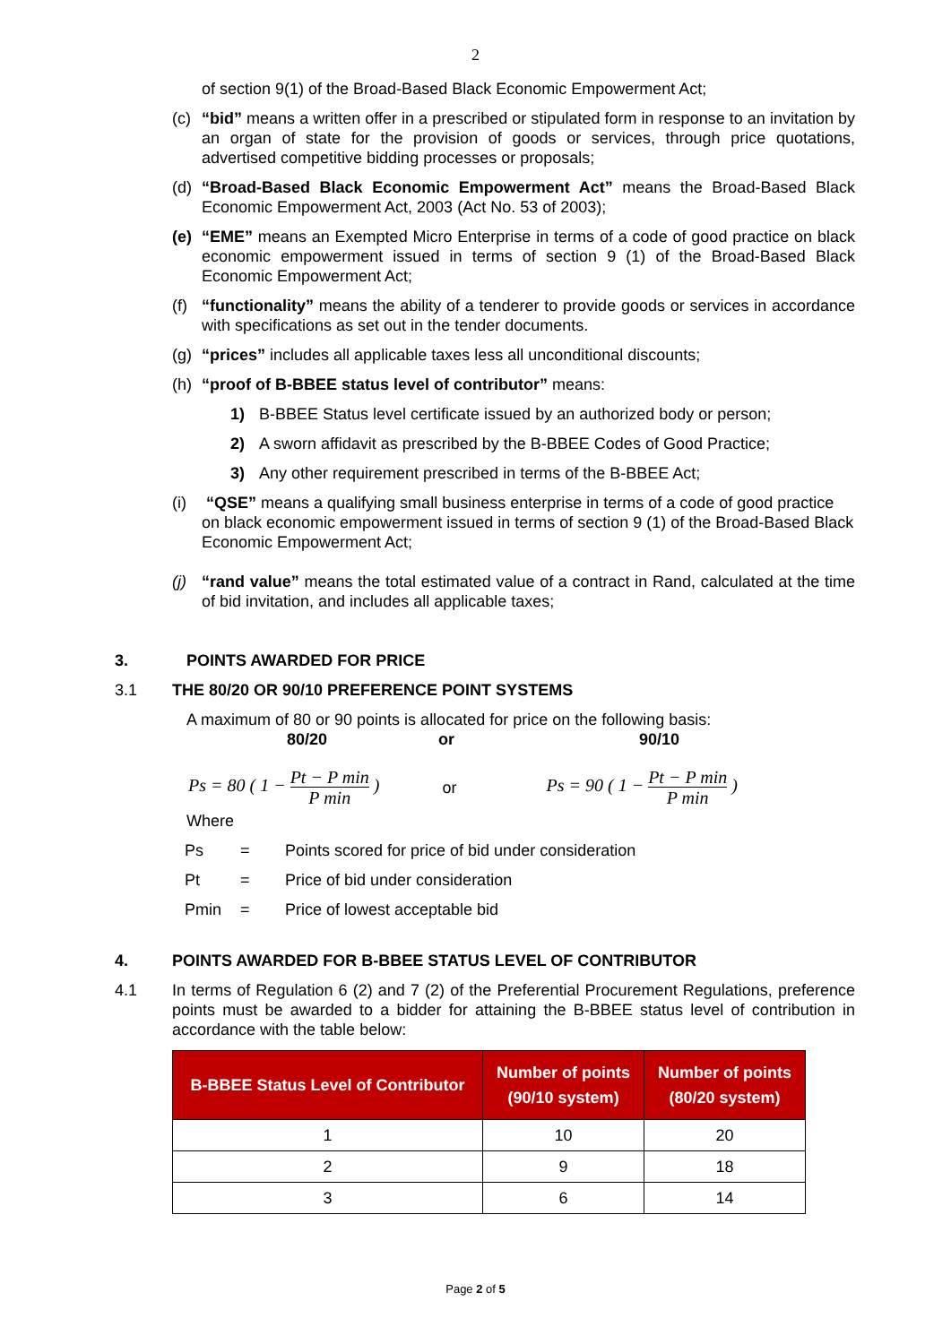2
of section 9(1) of the Broad-Based Black Economic Empowerment Act;
(c) “bid” means a written offer in a prescribed or stipulated form in response to an invitation by an organ of state for the provision of goods or services, through price quotations, advertised competitive bidding processes or proposals;
(d) “Broad-Based Black Economic Empowerment Act” means the Broad-Based Black Economic Empowerment Act, 2003 (Act No. 53 of 2003);
(e) “EME” means an Exempted Micro Enterprise in terms of a code of good practice on black economic empowerment issued in terms of section 9 (1) of the Broad-Based Black Economic Empowerment Act;
(f) “functionality” means the ability of a tenderer to provide goods or services in accordance with specifications as set out in the tender documents.
(g) “prices” includes all applicable taxes less all unconditional discounts;
(h) “proof of B-BBEE status level of contributor” means:
1) B-BBEE Status level certificate issued by an authorized body or person;
2) A sworn affidavit as prescribed by the B-BBEE Codes of Good Practice;
3) Any other requirement prescribed in terms of the B-BBEE Act;
(i) “QSE” means a qualifying small business enterprise in terms of a code of good practice on black economic empowerment issued in terms of section 9 (1) of the Broad-Based Black Economic Empowerment Act;
(j) “rand value” means the total estimated value of a contract in Rand, calculated at the time of bid invitation, and includes all applicable taxes;
3. POINTS AWARDED FOR PRICE
3.1 THE 80/20 OR 90/10 PREFERENCE POINT SYSTEMS
A maximum of 80 or 90 points is allocated for price on the following basis:
80/20 or 90/10
Ps = 80 ( 1 − Pt − P min P min ) or Ps = 90 ( 1 − Pt − P min P min )
Where
| Ps | = | Points scored for price of bid under consideration |
| Pt | = | Price of bid under consideration |
| Pmin | = | Price of lowest acceptable bid |
4. POINTS AWARDED FOR B-BBEE STATUS LEVEL OF CONTRIBUTOR
4.1 In terms of Regulation 6 (2) and 7 (2) of the Preferential Procurement Regulations, preference points must be awarded to a bidder for attaining the B-BBEE status level of contribution in accordance with the table below:
| B-BBEE Status Level of Contributor | Number of points (90/10 system) | Number of points (80/20 system) |
| --- | --- | --- |
| 1 | 10 | 20 |
| 2 | 9 | 18 |
| 3 | 6 | 14 |
Page 2 of 5